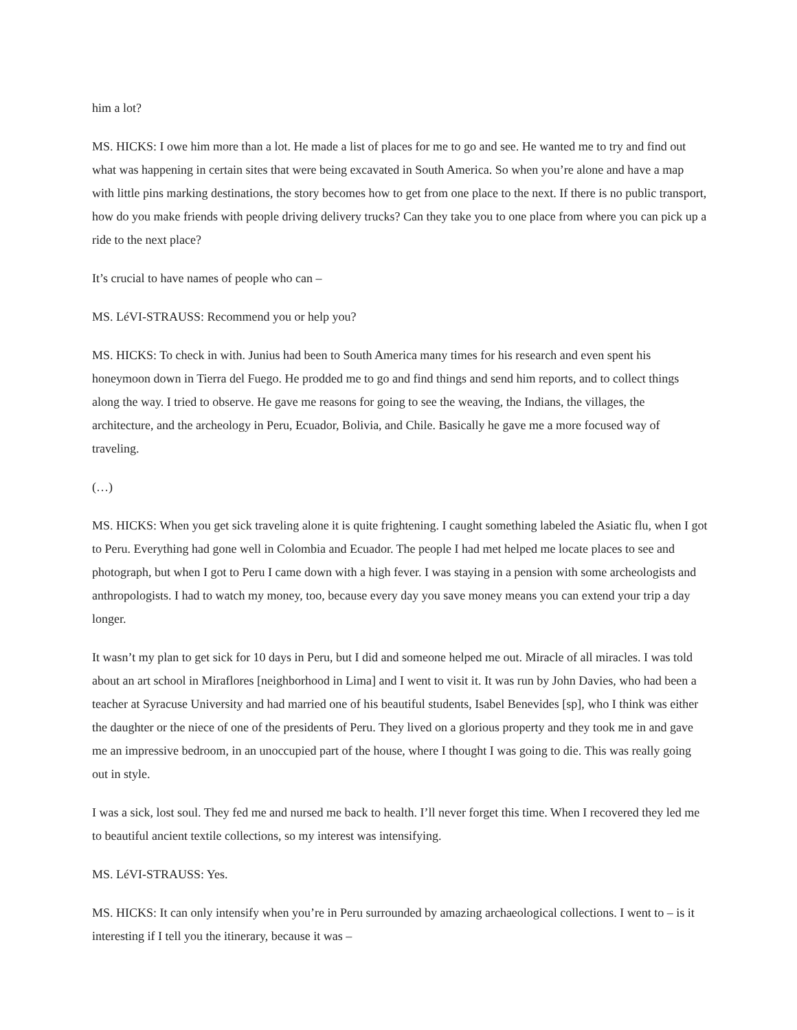him a lot?
MS. HICKS: I owe him more than a lot. He made a list of places for me to go and see. He wanted me to try and find out what was happening in certain sites that were being excavated in South America. So when you’re alone and have a map with little pins marking destinations, the story becomes how to get from one place to the next. If there is no public transport, how do you make friends with people driving delivery trucks? Can they take you to one place from where you can pick up a ride to the next place?
It’s crucial to have names of people who can –
MS. LéVI-STRAUSS: Recommend you or help you?
MS. HICKS: To check in with. Junius had been to South America many times for his research and even spent his honeymoon down in Tierra del Fuego. He prodded me to go and find things and send him reports, and to collect things along the way. I tried to observe. He gave me reasons for going to see the weaving, the Indians, the villages, the architecture, and the archeology in Peru, Ecuador, Bolivia, and Chile. Basically he gave me a more focused way of traveling.
(…)
MS. HICKS: When you get sick traveling alone it is quite frightening. I caught something labeled the Asiatic flu, when I got to Peru. Everything had gone well in Colombia and Ecuador. The people I had met helped me locate places to see and photograph, but when I got to Peru I came down with a high fever. I was staying in a pension with some archeologists and anthropologists. I had to watch my money, too, because every day you save money means you can extend your trip a day longer.
It wasn’t my plan to get sick for 10 days in Peru, but I did and someone helped me out. Miracle of all miracles. I was told about an art school in Miraflores [neighborhood in Lima] and I went to visit it. It was run by John Davies, who had been a teacher at Syracuse University and had married one of his beautiful students, Isabel Benevides [sp], who I think was either the daughter or the niece of one of the presidents of Peru. They lived on a glorious property and they took me in and gave me an impressive bedroom, in an unoccupied part of the house, where I thought I was going to die. This was really going out in style.
I was a sick, lost soul. They fed me and nursed me back to health. I’ll never forget this time. When I recovered they led me to beautiful ancient textile collections, so my interest was intensifying.
MS. LéVI-STRAUSS: Yes.
MS. HICKS: It can only intensify when you’re in Peru surrounded by amazing archaeological collections. I went to – is it interesting if I tell you the itinerary, because it was –